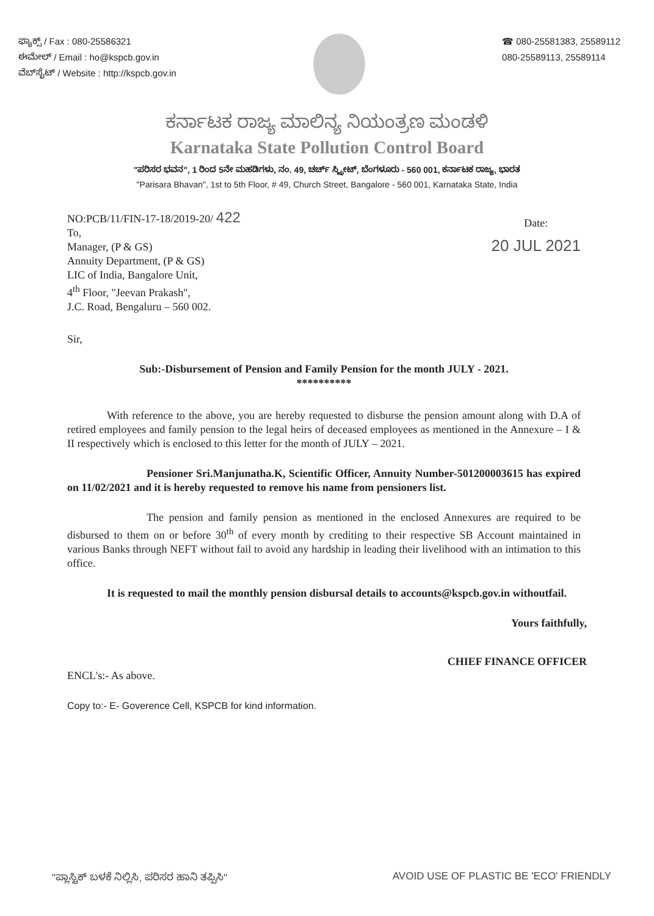ಫ್ಯಾಕ್ಸ್ / Fax : 080-25586321
ಈಮೇಲ್ / Email : ho@kspcb.gov.in
ವೆಬ್‌ಸೈಟ್ / Website : http://kspcb.gov.in
☎ 080-25581383, 25589112
080-25589113, 25589114
ಕರ್ನಾಟಕ ರಾಜ್ಯ ಮಾಲಿನ್ಯ ನಿಯಂತ್ರಣ ಮಂಡಳಿ
Karnataka State Pollution Control Board
"ಪರಿಸರ ಭವನ", 1 ರಿಂದ 5ನೇ ಮಹಡಿಗಳು, ನಂ. 49, ಚರ್ಚ್ ಸ್ಟ್ರೀಟ್, ಬೆಂಗಳೂರು - 560 001, ಕರ್ನಾಟಕ ರಾಜ್ಯ, ಭಾರತ
"Parisara Bhavan", 1st to 5th Floor, # 49, Church Street, Bangalore - 560 001, Karnataka State, India
NO:PCB/11/FIN-17-18/2019-20/ 422
To,
Manager, (P & GS)
Annuity Department, (P & GS)
LIC of India, Bangalore Unit,
4<sup>th</sup> Floor, "Jeevan Prakash",
J.C. Road, Bengaluru – 560 002.
Date:
20 JUL 2021
Sir,
Sub:-Disbursement of Pension and Family Pension for the month JULY - 2021.
**********
With reference to the above, you are hereby requested to disburse the pension amount along with D.A of retired employees and family pension to the legal heirs of deceased employees as mentioned in the Annexure – I & II respectively which is enclosed to this letter for the month of JULY – 2021.
Pensioner Sri.Manjunatha.K, Scientific Officer, Annuity Number-501200003615 has expired on 11/02/2021 and it is hereby requested to remove his name from pensioners list.
The pension and family pension as mentioned in the enclosed Annexures are required to be disbursed to them on or before 30<sup>th</sup> of every month by crediting to their respective SB Account maintained in various Banks through NEFT without fail to avoid any hardship in leading their livelihood with an intimation to this office.
It is requested to mail the monthly pension disbursal details to accounts@kspcb.gov.in withoutfail.
Yours faithfully,
CHIEF FINANCE OFFICER
ENCL's:- As above.
Copy to:- E- Goverence Cell, KSPCB for kind information.
"ಪ್ಲಾಸ್ಟಿಕ್ ಬಳಕೆ ನಿಲ್ಲಿಸಿ, ಪರಿಸರ ಹಾನಿ ತಪ್ಪಿಸಿ" AVOID USE OF PLASTIC BE 'ECO' FRIENDLY